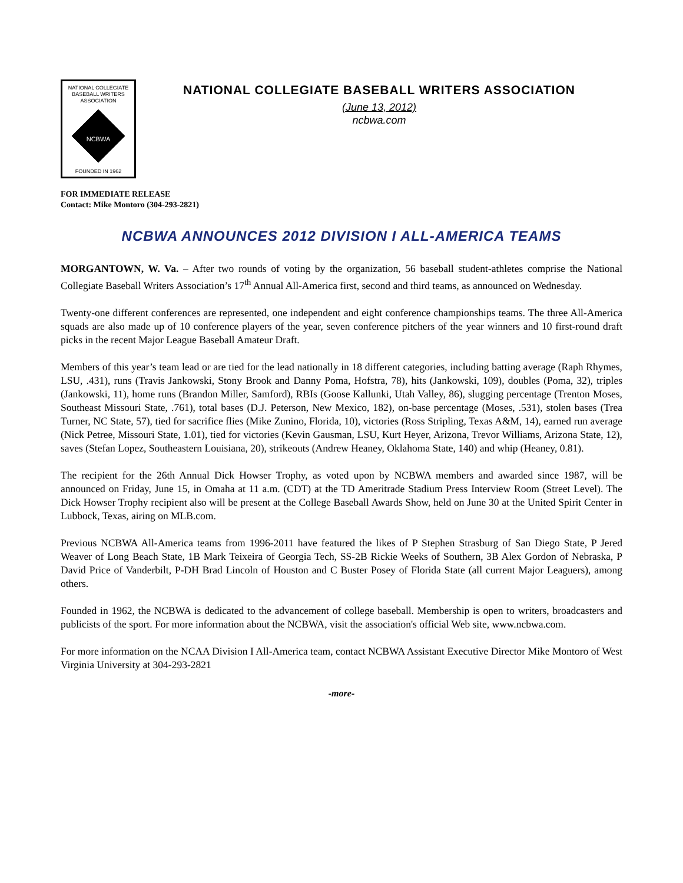NATIONAL COLLEGIATE
BASEBALL WRITERS
ASSOCIATION
NCBWA
FOUNDED IN 1962
NATIONAL COLLEGIATE BASEBALL WRITERS ASSOCIATION
(June 13, 2012)
ncbwa.com
FOR IMMEDIATE RELEASE
Contact: Mike Montoro (304-293-2821)
NCBWA ANNOUNCES 2012 DIVISION I ALL-AMERICA TEAMS
MORGANTOWN, W. Va. – After two rounds of voting by the organization, 56 baseball student-athletes comprise the National Collegiate Baseball Writers Association’s 17<sup>th</sup> Annual All-America first, second and third teams, as announced on Wednesday.
Twenty-one different conferences are represented, one independent and eight conference championships teams. The three All-America squads are also made up of 10 conference players of the year, seven conference pitchers of the year winners and 10 first-round draft picks in the recent Major League Baseball Amateur Draft.
Members of this year’s team lead or are tied for the lead nationally in 18 different categories, including batting average (Raph Rhymes, LSU, .431), runs (Travis Jankowski, Stony Brook and Danny Poma, Hofstra, 78), hits (Jankowski, 109), doubles (Poma, 32), triples (Jankowski, 11), home runs (Brandon Miller, Samford), RBIs (Goose Kallunki, Utah Valley, 86), slugging percentage (Trenton Moses, Southeast Missouri State, .761), total bases (D.J. Peterson, New Mexico, 182), on-base percentage (Moses, .531), stolen bases (Trea Turner, NC State, 57), tied for sacrifice flies (Mike Zunino, Florida, 10), victories (Ross Stripling, Texas A&M, 14), earned run average (Nick Petree, Missouri State, 1.01), tied for victories (Kevin Gausman, LSU, Kurt Heyer, Arizona, Trevor Williams, Arizona State, 12), saves (Stefan Lopez, Southeastern Louisiana, 20), strikeouts (Andrew Heaney, Oklahoma State, 140) and whip (Heaney, 0.81).
The recipient for the 26th Annual Dick Howser Trophy, as voted upon by NCBWA members and awarded since 1987, will be announced on Friday, June 15, in Omaha at 11 a.m. (CDT) at the TD Ameritrade Stadium Press Interview Room (Street Level). The Dick Howser Trophy recipient also will be present at the College Baseball Awards Show, held on June 30 at the United Spirit Center in Lubbock, Texas, airing on MLB.com.
Previous NCBWA All-America teams from 1996-2011 have featured the likes of P Stephen Strasburg of San Diego State, P Jered Weaver of Long Beach State, 1B Mark Teixeira of Georgia Tech, SS-2B Rickie Weeks of Southern, 3B Alex Gordon of Nebraska, P David Price of Vanderbilt, P-DH Brad Lincoln of Houston and C Buster Posey of Florida State (all current Major Leaguers), among others.
Founded in 1962, the NCBWA is dedicated to the advancement of college baseball. Membership is open to writers, broadcasters and publicists of the sport. For more information about the NCBWA, visit the association's official Web site, www.ncbwa.com.
For more information on the NCAA Division I All-America team, contact NCBWA Assistant Executive Director Mike Montoro of West Virginia University at 304-293-2821
-more-